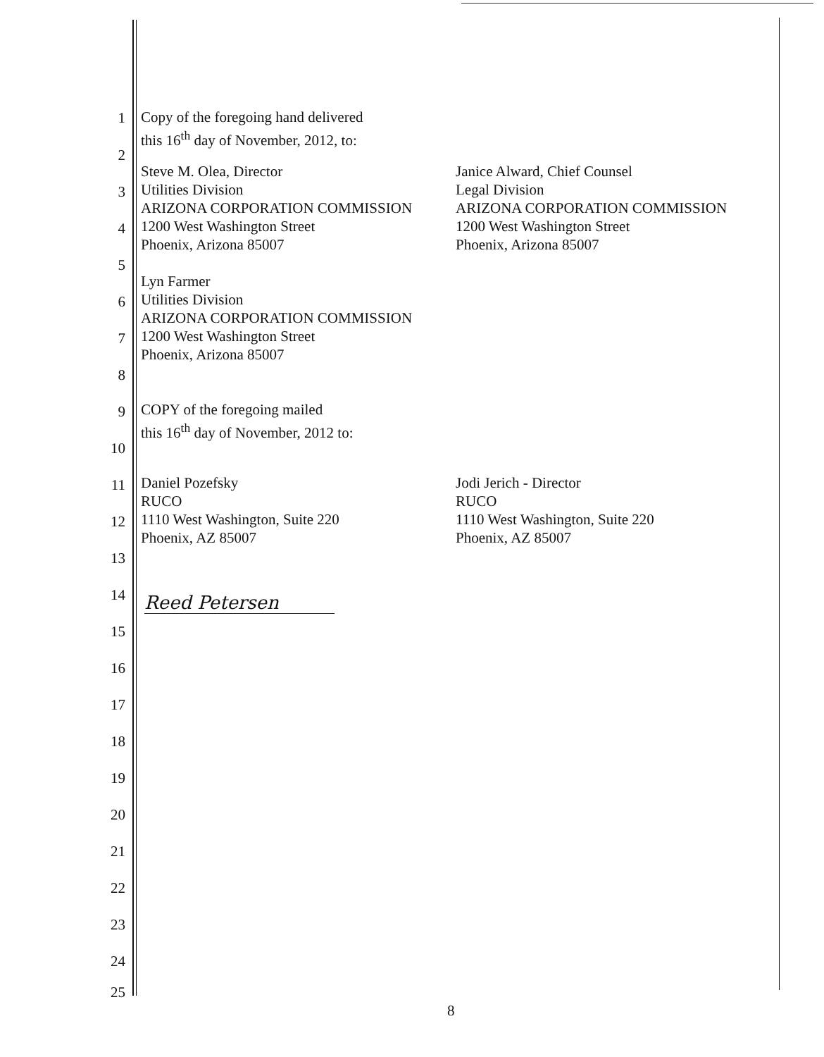1
Copy of the foregoing hand delivered
this 16<sup>th</sup> day of November, 2012, to:
2
Steve M. Olea, Director
Utilities Division
ARIZONA CORPORATION COMMISSION
1200 West Washington Street
Phoenix, Arizona 85007
Janice Alward, Chief Counsel
Legal Division
ARIZONA CORPORATION COMMISSION
1200 West Washington Street
Phoenix, Arizona 85007
3
4
5
Lyn Farmer
Utilities Division
ARIZONA CORPORATION COMMISSION
1200 West Washington Street
Phoenix, Arizona 85007
6
7
8
9
COPY of the foregoing mailed
this 16<sup>th</sup> day of November, 2012 to:
10
11
Daniel Pozefsky
RUCO
1110 West Washington, Suite 220
Phoenix, AZ 85007
Jodi Jerich - Director
RUCO
1110 West Washington, Suite 220
Phoenix, AZ 85007
12
13
14 Reed Petersen
15
16
17
18
19
20
21
22
23
24
25
8